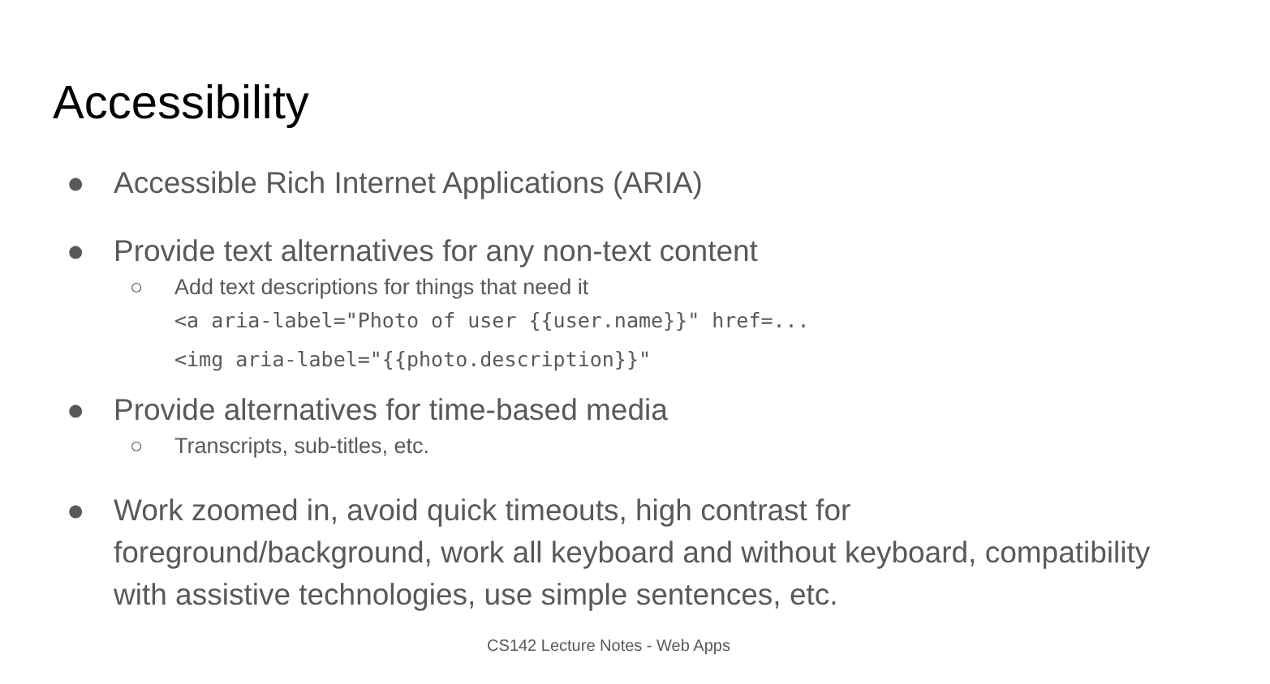Accessibility
● Accessible Rich Internet Applications (ARIA)
● Provide text alternatives for any non-text content
○ Add text descriptions for things that need it
<a aria-label="Photo of user {{user.name}}" href=...
<img aria-label="{{photo.description}}"
● Provide alternatives for time-based media
○ Transcripts, sub-titles, etc.
● Work zoomed in, avoid quick timeouts, high contrast for foreground/background, work all keyboard and without keyboard, compatibility with assistive technologies, use simple sentences, etc.
CS142 Lecture Notes - Web Apps